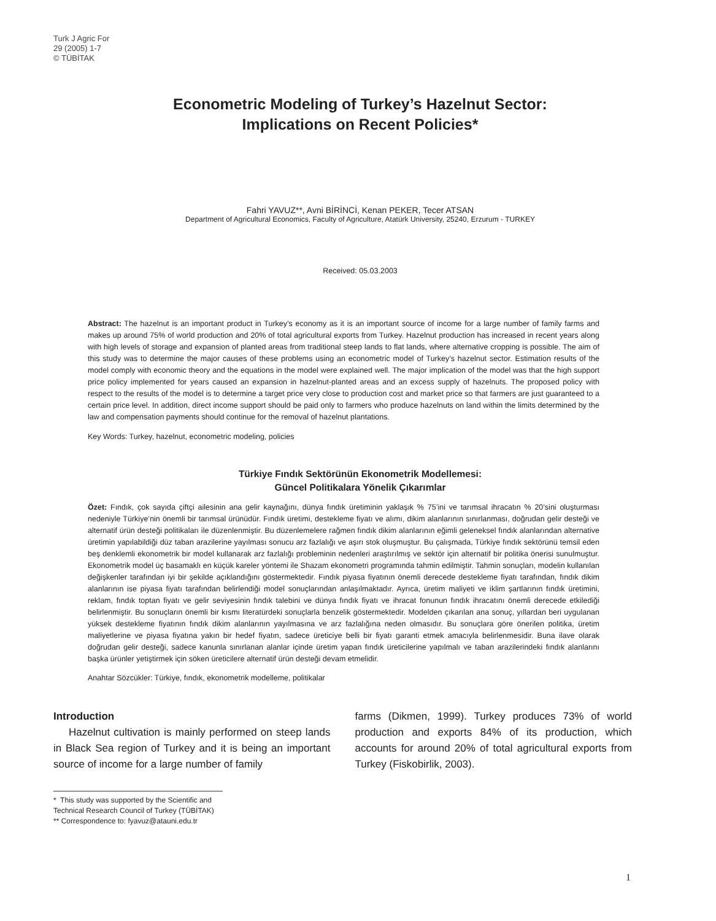Turk J Agric For
29 (2005) 1-7
© TÜBİTAK
Econometric Modeling of Turkey’s Hazelnut Sector:
Implications on Recent Policies*
Fahri YAVUZ**, Avni BİRİNCİ, Kenan PEKER, Tecer ATSAN
Department of Agricultural Economics, Faculty of Agriculture, Atatürk University, 25240, Erzurum - TURKEY
Received: 05.03.2003
Abstract: The hazelnut is an important product in Turkey’s economy as it is an important source of income for a large number of family farms and makes up around 75% of world production and 20% of total agricultural exports from Turkey. Hazelnut production has increased in recent years along with high levels of storage and expansion of planted areas from traditional steep lands to flat lands, where alternative cropping is possible. The aim of this study was to determine the major causes of these problems using an econometric model of Turkey’s hazelnut sector. Estimation results of the model comply with economic theory and the equations in the model were explained well. The major implication of the model was that the high support price policy implemented for years caused an expansion in hazelnut-planted areas and an excess supply of hazelnuts. The proposed policy with respect to the results of the model is to determine a target price very close to production cost and market price so that farmers are just guaranteed to a certain price level. In addition, direct income support should be paid only to farmers who produce hazelnuts on land within the limits determined by the law and compensation payments should continue for the removal of hazelnut plantations.
Key Words: Turkey, hazelnut, econometric modeling, policies
Türkiye Fındık Sektörünün Ekonometrik Modellemesi:
Güncel Politikalara Yönelik Çıkarımlar
Özet: Fındık, çok sayıda çiftçi ailesinin ana gelir kaynağını, dünya fındık üretiminin yaklaşık % 75’ini ve tarımsal ihracatın % 20’sini oluşturması nedeniyle Türkiye’nin önemli bir tarımsal ürünüdür. Fındık üretimi, destekleme fiyatı ve alımı, dikim alanlarının sınırlanması, doğrudan gelir desteği ve alternatif ürün desteği politikaları ile düzenlenmiştir. Bu düzenlemelere rağmen fındık dikim alanlarının eğimli geleneksel fındık alanlarından alternative üretimin yapılabildiği düz taban arazilerine yayılması sonucu arz fazlalığı ve aşırı stok oluşmuştur. Bu çalışmada, Türkiye fındık sektörünü temsil eden beş denklemli ekonometrik bir model kullanarak arz fazlalığı probleminin nedenleri araştırılmış ve sektör için alternatif bir politika önerisi sunulmuştur. Ekonometrik model üç basamaklı en küçük kareler yöntemi ile Shazam ekonometri programında tahmin edilmiştir. Tahmin sonuçları, modelin kullanılan değişkenler tarafından iyi bir şekilde açıklandığını göstermektedir. Fındık piyasa fiyatının önemli derecede destekleme fiyatı tarafından, fındık dikim alanlarının ise piyasa fiyatı tarafından belirlendiği model sonuçlarından anlaşılmaktadır. Ayrıca, üretim maliyeti ve iklim şartlarının fındık üretimini, reklam, fındık toptan fiyatı ve gelir seviyesinin fındık talebini ve dünya fındık fiyatı ve ihracat fonunun fındık ihracatını önemli derecede etkilediği belirlenmiştir. Bu sonuçların önemli bir kısmı literatürdeki sonuçlarla benzelik göstermektedir. Modelden çıkarılan ana sonuç, yıllardan beri uygulanan yüksek destekleme fiyatının fındık dikim alanlarının yayılmasına ve arz fazlalığına neden olmasıdır. Bu sonuçlara göre önerilen politika, üretim maliyetlerine ve piyasa fiyatına yakın bir hedef fiyatın, sadece üreticiye belli bir fiyatı garanti etmek amacıyla belirlenmesidir. Buna ilave olarak doğrudan gelir desteği, sadece kanunla sınırlanan alanlar içinde üretim yapan fındık üreticilerine yapılmalı ve taban arazilerindeki fındık alanlarını başka ürünler yetiştirmek için söken üreticilere alternatif ürün desteği devam etmelidir.
Anahtar Sözcükler: Türkiye, fındık, ekonometrik modelleme, politikalar
Introduction
Hazelnut cultivation is mainly performed on steep lands in Black Sea region of Turkey and it is being an important source of income for a large number of family
farms (Dikmen, 1999). Turkey produces 73% of world production and exports 84% of its production, which accounts for around 20% of total agricultural exports from Turkey (Fiskobirlik, 2003).
* This study was supported by the Scientific and Technical Research Council of Turkey (TÜBİTAK)
** Correspondence to: fyavuz@atauni.edu.tr
1